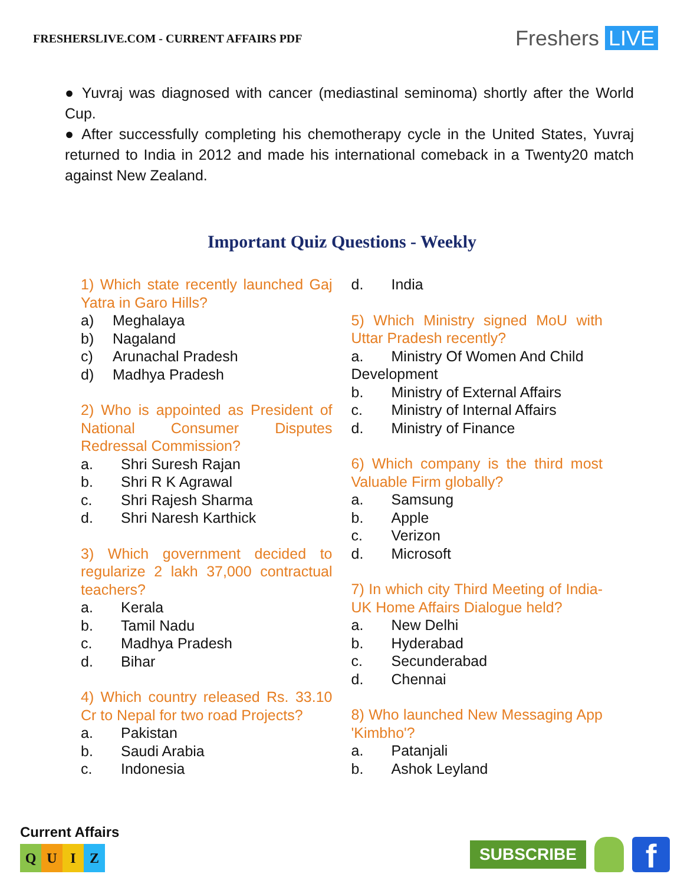FRESHERSLIVE.COM - CURRENT AFFAIRS PDF
Freshers LIVE
● Yuvraj was diagnosed with cancer (mediastinal seminoma) shortly after the World Cup.
● After successfully completing his chemotherapy cycle in the United States, Yuvraj returned to India in 2012 and made his international comeback in a Twenty20 match against New Zealand.
Important Quiz Questions - Weekly
1) Which state recently launched Gaj Yatra in Garo Hills?
a) Meghalaya
b) Nagaland
c) Arunachal Pradesh
d) Madhya Pradesh
2) Who is appointed as President of National Consumer Disputes Redressal Commission?
a. Shri Suresh Rajan
b. Shri R K Agrawal
c. Shri Rajesh Sharma
d. Shri Naresh Karthick
3) Which government decided to regularize 2 lakh 37,000 contractual teachers?
a. Kerala
b. Tamil Nadu
c. Madhya Pradesh
d. Bihar
4) Which country released Rs. 33.10 Cr to Nepal for two road Projects?
a. Pakistan
b. Saudi Arabia
c. Indonesia
d. India
5) Which Ministry signed MoU with Uttar Pradesh recently?
a. Ministry Of Women And Child
Development
b. Ministry of External Affairs
c. Ministry of Internal Affairs
d. Ministry of Finance
6) Which company is the third most Valuable Firm globally?
a. Samsung
b. Apple
c. Verizon
d. Microsoft
7) In which city Third Meeting of India-UK Home Affairs Dialogue held?
a. New Delhi
b. Hyderabad
c. Secunderabad
d. Chennai
8) Who launched New Messaging App 'Kimbho'?
a. Patanjali
b. Ashok Leyland
Current Affairs
QUIZ
SUBSCRIBE
f